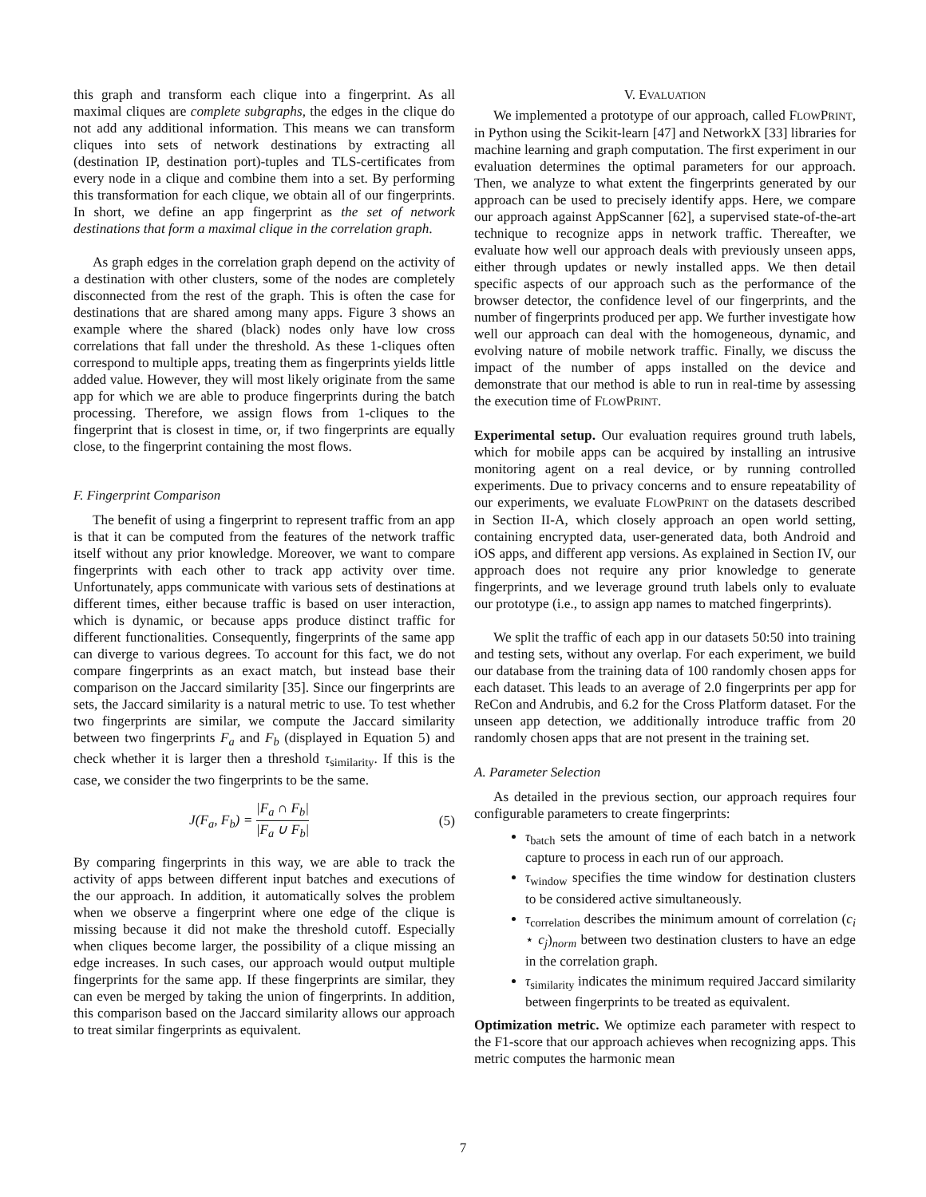this graph and transform each clique into a fingerprint. As all maximal cliques are complete subgraphs, the edges in the clique do not add any additional information. This means we can transform cliques into sets of network destinations by extracting all (destination IP, destination port)-tuples and TLS-certificates from every node in a clique and combine them into a set. By performing this transformation for each clique, we obtain all of our fingerprints. In short, we define an app fingerprint as the set of network destinations that form a maximal clique in the correlation graph.
As graph edges in the correlation graph depend on the activity of a destination with other clusters, some of the nodes are completely disconnected from the rest of the graph. This is often the case for destinations that are shared among many apps. Figure 3 shows an example where the shared (black) nodes only have low cross correlations that fall under the threshold. As these 1-cliques often correspond to multiple apps, treating them as fingerprints yields little added value. However, they will most likely originate from the same app for which we are able to produce fingerprints during the batch processing. Therefore, we assign flows from 1-cliques to the fingerprint that is closest in time, or, if two fingerprints are equally close, to the fingerprint containing the most flows.
F. Fingerprint Comparison
The benefit of using a fingerprint to represent traffic from an app is that it can be computed from the features of the network traffic itself without any prior knowledge. Moreover, we want to compare fingerprints with each other to track app activity over time. Unfortunately, apps communicate with various sets of destinations at different times, either because traffic is based on user interaction, which is dynamic, or because apps produce distinct traffic for different functionalities. Consequently, fingerprints of the same app can diverge to various degrees. To account for this fact, we do not compare fingerprints as an exact match, but instead base their comparison on the Jaccard similarity [35]. Since our fingerprints are sets, the Jaccard similarity is a natural metric to use. To test whether two fingerprints are similar, we compute the Jaccard similarity between two fingerprints F<sub>a</sub> and F<sub>b</sub> (displayed in Equation 5) and check whether it is larger then a threshold τ<sub>similarity</sub>. If this is the case, we consider the two fingerprints to be the same.
J(F<sub>a</sub>, F<sub>b</sub>) = |F<sub>a</sub> ∩ F<sub>b</sub>| |F<sub>a</sub> ∪ F<sub>b</sub>| (5)
By comparing fingerprints in this way, we are able to track the activity of apps between different input batches and executions of the our approach. In addition, it automatically solves the problem when we observe a fingerprint where one edge of the clique is missing because it did not make the threshold cutoff. Especially when cliques become larger, the possibility of a clique missing an edge increases. In such cases, our approach would output multiple fingerprints for the same app. If these fingerprints are similar, they can even be merged by taking the union of fingerprints. In addition, this comparison based on the Jaccard similarity allows our approach to treat similar fingerprints as equivalent.
V. EVALUATION
We implemented a prototype of our approach, called FLOWPRINT, in Python using the Scikit-learn [47] and NetworkX [33] libraries for machine learning and graph computation. The first experiment in our evaluation determines the optimal parameters for our approach. Then, we analyze to what extent the fingerprints generated by our approach can be used to precisely identify apps. Here, we compare our approach against AppScanner [62], a supervised state-of-the-art technique to recognize apps in network traffic. Thereafter, we evaluate how well our approach deals with previously unseen apps, either through updates or newly installed apps. We then detail specific aspects of our approach such as the performance of the browser detector, the confidence level of our fingerprints, and the number of fingerprints produced per app. We further investigate how well our approach can deal with the homogeneous, dynamic, and evolving nature of mobile network traffic. Finally, we discuss the impact of the number of apps installed on the device and demonstrate that our method is able to run in real-time by assessing the execution time of FLOWPRINT.
Experimental setup. Our evaluation requires ground truth labels, which for mobile apps can be acquired by installing an intrusive monitoring agent on a real device, or by running controlled experiments. Due to privacy concerns and to ensure repeatability of our experiments, we evaluate FLOWPRINT on the datasets described in Section II-A, which closely approach an open world setting, containing encrypted data, user-generated data, both Android and iOS apps, and different app versions. As explained in Section IV, our approach does not require any prior knowledge to generate fingerprints, and we leverage ground truth labels only to evaluate our prototype (i.e., to assign app names to matched fingerprints).
We split the traffic of each app in our datasets 50:50 into training and testing sets, without any overlap. For each experiment, we build our database from the training data of 100 randomly chosen apps for each dataset. This leads to an average of 2.0 fingerprints per app for ReCon and Andrubis, and 6.2 for the Cross Platform dataset. For the unseen app detection, we additionally introduce traffic from 20 randomly chosen apps that are not present in the training set.
A. Parameter Selection
As detailed in the previous section, our approach requires four configurable parameters to create fingerprints:
τ<sub>batch</sub> sets the amount of time of each batch in a network capture to process in each run of our approach.
τ<sub>window</sub> specifies the time window for destination clusters to be considered active simultaneously.
τ<sub>correlation</sub> describes the minimum amount of correlation (c<sub>i</sub> ⋆ c<sub>j</sub>)<sub>norm</sub> between two destination clusters to have an edge in the correlation graph.
τ<sub>similarity</sub> indicates the minimum required Jaccard similarity between fingerprints to be treated as equivalent.
Optimization metric. We optimize each parameter with respect to the F1-score that our approach achieves when recognizing apps. This metric computes the harmonic mean
7